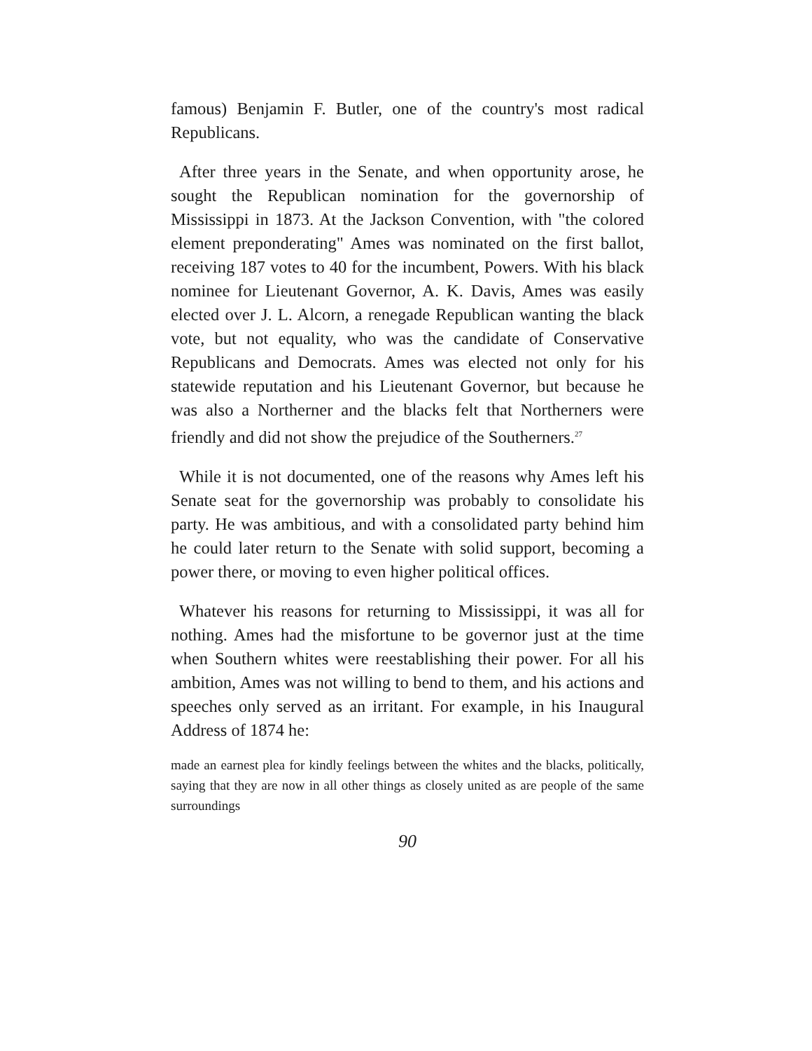famous) Benjamin F. Butler, one of the country's most radical Republicans.
After three years in the Senate, and when opportunity arose, he sought the Republican nomination for the governorship of Mississippi in 1873. At the Jackson Convention, with "the colored element preponderating" Ames was nominated on the first ballot, receiving 187 votes to 40 for the incumbent, Powers. With his black nominee for Lieutenant Governor, A. K. Davis, Ames was easily elected over J. L. Alcorn, a renegade Republican wanting the black vote, but not equality, who was the candidate of Conservative Republicans and Democrats. Ames was elected not only for his statewide reputation and his Lieutenant Governor, but because he was also a Northerner and the blacks felt that Northerners were friendly and did not show the prejudice of the Southerners.<sup>27</sup>
While it is not documented, one of the reasons why Ames left his Senate seat for the governorship was probably to consolidate his party. He was ambitious, and with a consolidated party behind him he could later return to the Senate with solid support, becoming a power there, or moving to even higher political offices.
Whatever his reasons for returning to Mississippi, it was all for nothing. Ames had the misfortune to be governor just at the time when Southern whites were reestablishing their power. For all his ambition, Ames was not willing to bend to them, and his actions and speeches only served as an irritant. For example, in his Inaugural Address of 1874 he:
made an earnest plea for kindly feelings between the whites and the blacks, politically, saying that they are now in all other things as closely united as are people of the same surroundings
90